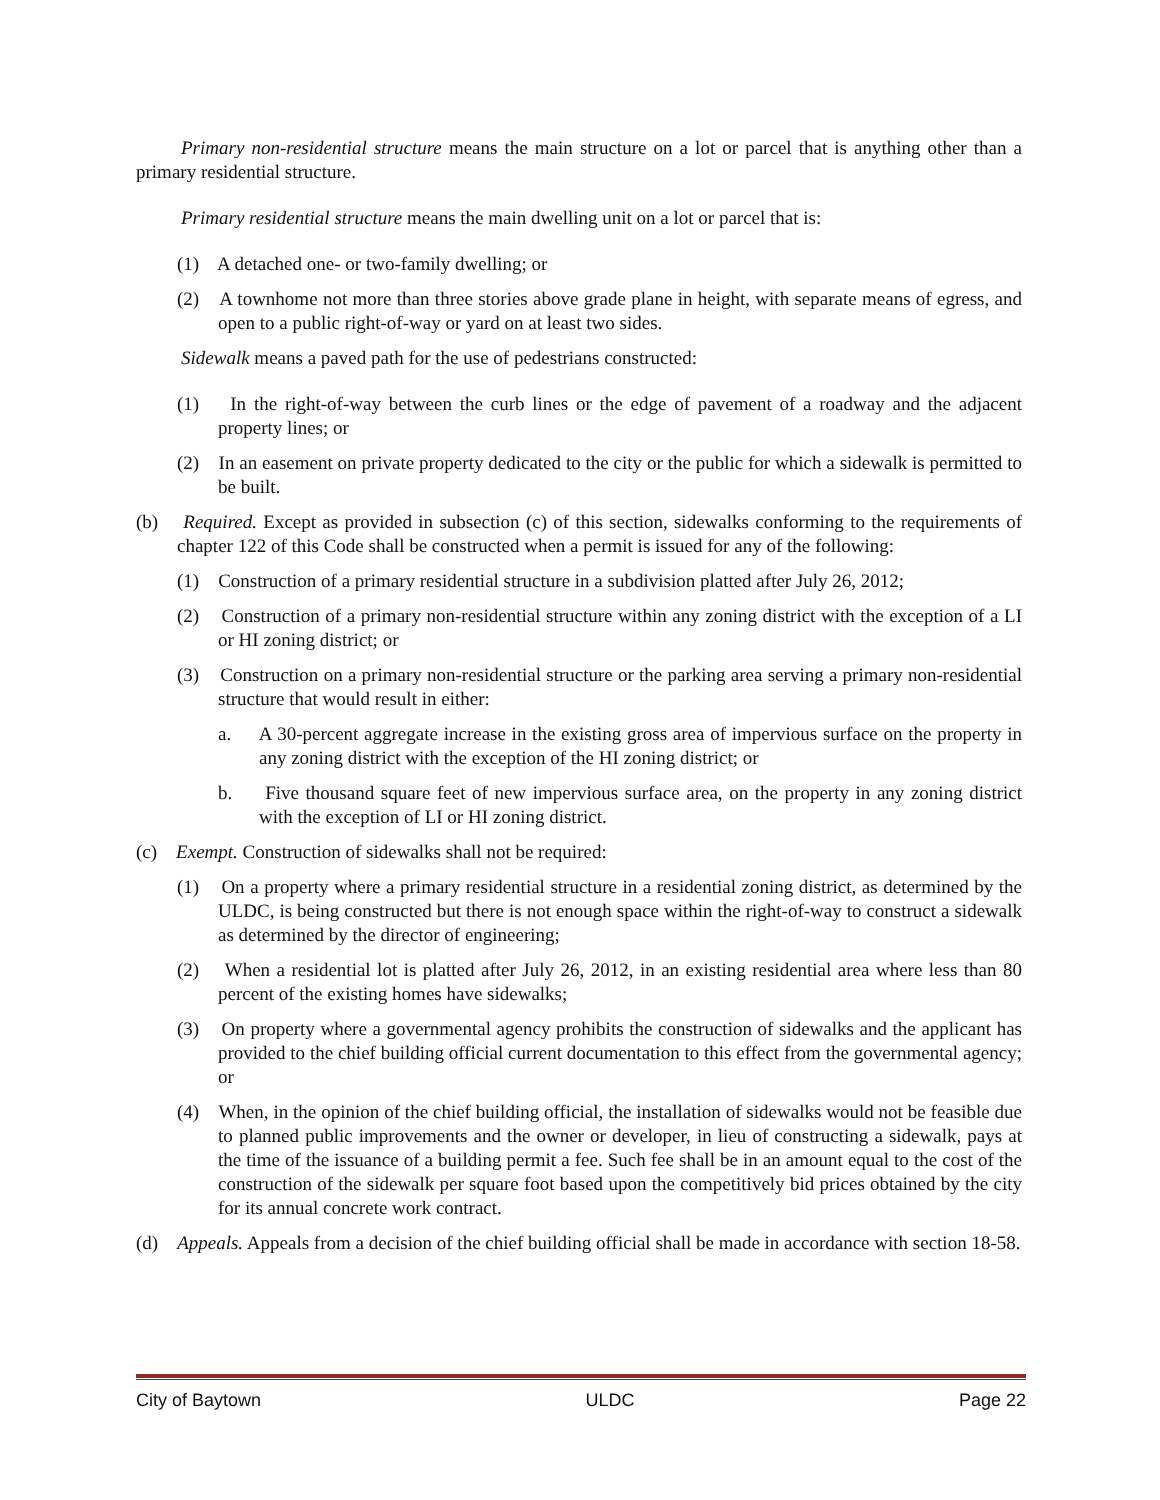Primary non-residential structure means the main structure on a lot or parcel that is anything other than a primary residential structure.
Primary residential structure means the main dwelling unit on a lot or parcel that is:
(1) A detached one- or two-family dwelling; or
(2) A townhome not more than three stories above grade plane in height, with separate means of egress, and open to a public right-of-way or yard on at least two sides.
Sidewalk means a paved path for the use of pedestrians constructed:
(1) In the right-of-way between the curb lines or the edge of pavement of a roadway and the adjacent property lines; or
(2) In an easement on private property dedicated to the city or the public for which a sidewalk is permitted to be built.
(b) Required. Except as provided in subsection (c) of this section, sidewalks conforming to the requirements of chapter 122 of this Code shall be constructed when a permit is issued for any of the following:
(1) Construction of a primary residential structure in a subdivision platted after July 26, 2012;
(2) Construction of a primary non-residential structure within any zoning district with the exception of a LI or HI zoning district; or
(3) Construction on a primary non-residential structure or the parking area serving a primary non-residential structure that would result in either:
a. A 30-percent aggregate increase in the existing gross area of impervious surface on the property in any zoning district with the exception of the HI zoning district; or
b. Five thousand square feet of new impervious surface area, on the property in any zoning district with the exception of LI or HI zoning district.
(c) Exempt. Construction of sidewalks shall not be required:
(1) On a property where a primary residential structure in a residential zoning district, as determined by the ULDC, is being constructed but there is not enough space within the right-of-way to construct a sidewalk as determined by the director of engineering;
(2) When a residential lot is platted after July 26, 2012, in an existing residential area where less than 80 percent of the existing homes have sidewalks;
(3) On property where a governmental agency prohibits the construction of sidewalks and the applicant has provided to the chief building official current documentation to this effect from the governmental agency; or
(4) When, in the opinion of the chief building official, the installation of sidewalks would not be feasible due to planned public improvements and the owner or developer, in lieu of constructing a sidewalk, pays at the time of the issuance of a building permit a fee. Such fee shall be in an amount equal to the cost of the construction of the sidewalk per square foot based upon the competitively bid prices obtained by the city for its annual concrete work contract.
(d) Appeals. Appeals from a decision of the chief building official shall be made in accordance with section 18-58.
City of Baytown ULDC Page 22